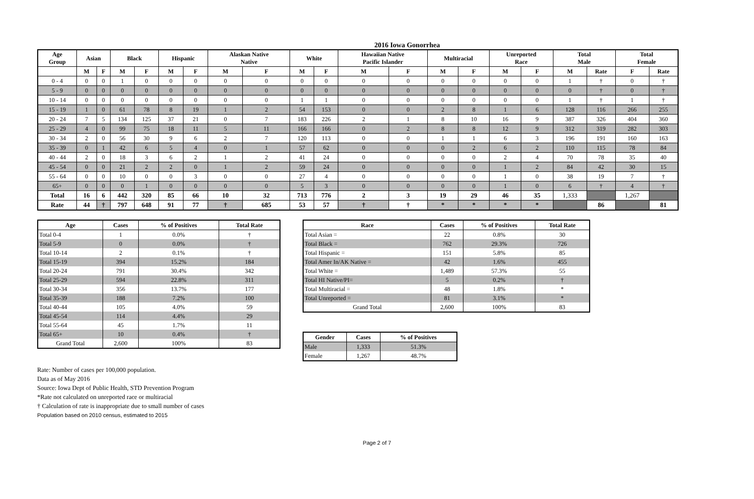2016 Iowa Gonorrhea
| Age Group | Asian | | Black | | Hispanic | | Alaskan Native Native | | White | | Hawaiian Native Pacific Islander | | Multiracial | | Unreported Race | | Total Male | | Total Female | |
| --- | --- | --- | --- | --- | --- | --- | --- | --- | --- | --- | --- | --- | --- | --- | --- | --- | --- | --- | --- | --- |
| | M | F | M | F | M | F | M | F | M | F | M | F | M | F | M | F | M | Rate | F | Rate |
| 0 - 4 | 0 | 0 | 1 | 0 | 0 | 0 | 0 | 0 | 0 | 0 | 0 | 0 | 0 | 0 | 0 | 0 | 1 | † | 0 | † |
| 5 - 9 | 0 | 0 | 0 | 0 | 0 | 0 | 0 | 0 | 0 | 0 | 0 | 0 | 0 | 0 | 0 | 0 | 0 | † | 0 | † |
| 10 - 14 | 0 | 0 | 0 | 0 | 0 | 0 | 0 | 0 | 1 | 1 | 0 | 0 | 0 | 0 | 0 | 0 | 1 | † | 1 | † |
| 15 - 19 | 1 | 0 | 61 | 78 | 8 | 19 | 1 | 2 | 54 | 153 | 0 | 0 | 2 | 8 | 1 | 6 | 128 | 116 | 266 | 255 |
| 20 - 24 | 7 | 5 | 134 | 125 | 37 | 21 | 0 | 7 | 183 | 226 | 2 | 1 | 8 | 10 | 16 | 9 | 387 | 326 | 404 | 360 |
| 25 - 29 | 4 | 0 | 99 | 75 | 18 | 11 | 5 | 11 | 166 | 166 | 0 | 2 | 8 | 8 | 12 | 9 | 312 | 319 | 282 | 303 |
| 30 - 34 | 2 | 0 | 56 | 30 | 9 | 6 | 2 | 7 | 120 | 113 | 0 | 0 | 1 | 1 | 6 | 3 | 196 | 191 | 160 | 163 |
| 35 - 39 | 0 | 1 | 42 | 6 | 5 | 4 | 0 | 1 | 57 | 62 | 0 | 0 | 0 | 2 | 6 | 2 | 110 | 115 | 78 | 84 |
| 40 - 44 | 2 | 0 | 18 | 3 | 6 | 2 | 1 | 2 | 41 | 24 | 0 | 0 | 0 | 0 | 2 | 4 | 70 | 78 | 35 | 40 |
| 45 - 54 | 0 | 0 | 21 | 2 | 2 | 0 | 1 | 2 | 59 | 24 | 0 | 0 | 0 | 0 | 1 | 2 | 84 | 42 | 30 | 15 |
| 55 - 64 | 0 | 0 | 10 | 0 | 0 | 3 | 0 | 0 | 27 | 4 | 0 | 0 | 0 | 0 | 1 | 0 | 38 | 19 | 7 | † |
| 65+ | 0 | 0 | 0 | 1 | 0 | 0 | 0 | 0 | 5 | 3 | 0 | 0 | 0 | 0 | 1 | 0 | 6 | † | 4 | † |
| Total | 16 | 6 | 442 | 320 | 85 | 66 | 10 | 32 | 713 | 776 | 2 | 3 | 19 | 29 | 46 | 35 | 1,333 | | 1,267 | |
| Rate | 44 | † | 797 | 648 | 91 | 77 | † | 685 | 53 | 57 | † | † | * | * | * | * | | 86 | | 81 |
| Age | Cases | % of Positives | Total Rate |
| --- | --- | --- | --- |
| Total 0-4 | 1 | 0.0% | † |
| Total 5-9 | 0 | 0.0% | † |
| Total 10-14 | 2 | 0.1% | † |
| Total 15-19 | 394 | 15.2% | 184 |
| Total 20-24 | 791 | 30.4% | 342 |
| Total 25-29 | 594 | 22.8% | 311 |
| Total 30-34 | 356 | 13.7% | 177 |
| Total 35-39 | 188 | 7.2% | 100 |
| Total 40-44 | 105 | 4.0% | 59 |
| Total 45-54 | 114 | 4.4% | 29 |
| Total 55-64 | 45 | 1.7% | 11 |
| Total 65+ | 10 | 0.4% | † |
| Grand Total | 2,600 | 100% | 83 |
| Race | Cases | % of Positives | Total Rate |
| --- | --- | --- | --- |
| Total Asian = | 22 | 0.8% | 30 |
| Total Black = | 762 | 29.3% | 726 |
| Total Hispanic = | 151 | 5.8% | 85 |
| Total Amer In/AK Native = | 42 | 1.6% | 455 |
| Total White = | 1,489 | 57.3% | 55 |
| Total HI Native/PI= | 5 | 0.2% | † |
| Total Multiracial = | 48 | 1.8% | * |
| Total Unreported = | 81 | 3.1% | * |
| Grand Total | 2,600 | 100% | 83 |
| Gender | Cases | % of Positives |
| --- | --- | --- |
| Male | 1,333 | 51.3% |
| Female | 1,267 | 48.7% |
Rate: Number of cases per 100,000 population.
Data as of May 2016
Source: Iowa Dept of Public Health, STD Prevention Program
*Rate not calculated on unreported race or multiracial
† Calculation of rate is inappropriate due to small number of cases
Population based on 2010 census, estimated to 2015
Page 2 of 7